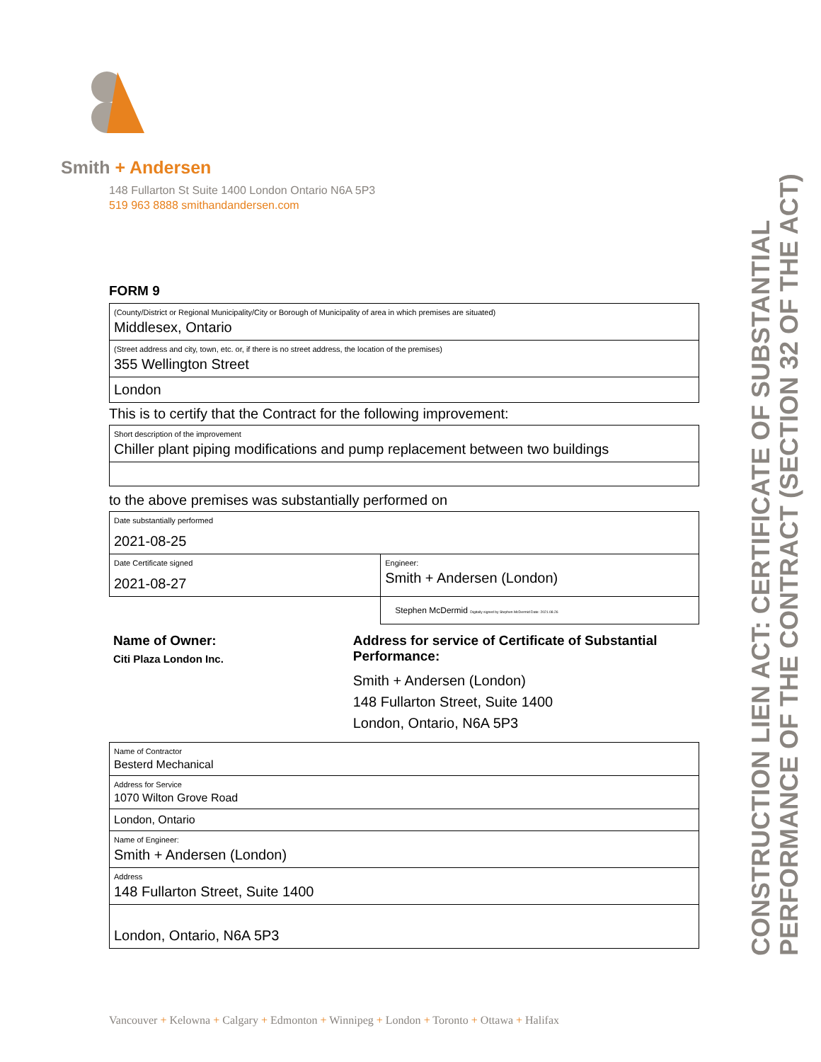Smith + Andersen
148 Fullarton St Suite 1400 London Ontario N6A 5P3
519 963 8888 smithandandersen.com
FORM 9
(County/District or Regional Municipality/City or Borough of Municipality of area in which premises are situated)
Middlesex, Ontario
(Street address and city, town, etc. or, if there is no street address, the location of the premises)
355 Wellington Street
London
This is to certify that the Contract for the following improvement:
Short description of the improvement
Chiller plant piping modifications and pump replacement between two buildings
to the above premises was substantially performed on
| Date substantially performed 2021-08-25 | |
| Date Certificate signed 2021-08-27 | Engineer: Smith + Andersen (London) |
| | Stephen McDermid Digitally signed by Stephen McDermid Date: 2021.08.26 |
Name of Owner:
Citi Plaza London Inc.
Address for service of Certificate of Substantial Performance:
Smith + Andersen (London)
148 Fullarton Street, Suite 1400
London, Ontario, N6A 5P3
Name of Contractor
Besterd Mechanical
Address for Service
1070 Wilton Grove Road
London, Ontario
Name of Engineer:
Smith + Andersen (London)
Address
148 Fullarton Street, Suite 1400
London, Ontario, N6A 5P3
CONSTRUCTION LIEN ACT: CERTIFICATE OF SUBSTANTIAL
PERFORMANCE OF THE CONTRACT (SECTION 32 OF THE ACT)
Vancouver + Kelowna + Calgary + Edmonton + Winnipeg + London + Toronto + Ottawa + Halifax